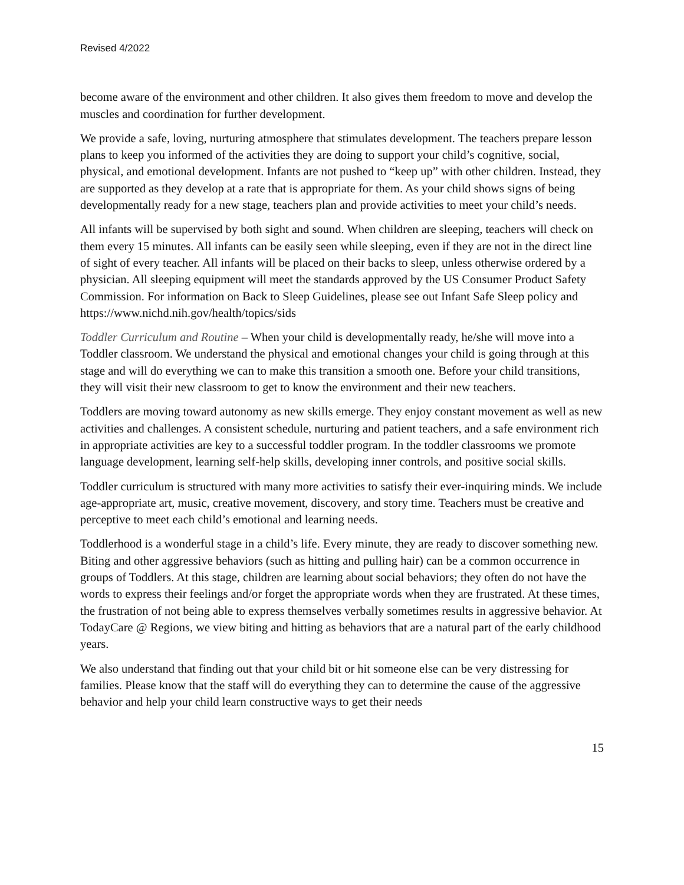Revised 4/2022
become aware of the environment and other children. It also gives them freedom to move and develop the muscles and coordination for further development.
We provide a safe, loving, nurturing atmosphere that stimulates development. The teachers prepare lesson plans to keep you informed of the activities they are doing to support your child’s cognitive, social, physical, and emotional development. Infants are not pushed to “keep up” with other children. Instead, they are supported as they develop at a rate that is appropriate for them. As your child shows signs of being developmentally ready for a new stage, teachers plan and provide activities to meet your child’s needs.
All infants will be supervised by both sight and sound. When children are sleeping, teachers will check on them every 15 minutes. All infants can be easily seen while sleeping, even if they are not in the direct line of sight of every teacher. All infants will be placed on their backs to sleep, unless otherwise ordered by a physician. All sleeping equipment will meet the standards approved by the US Consumer Product Safety Commission. For information on Back to Sleep Guidelines, please see out Infant Safe Sleep policy and
https://www.nichd.nih.gov/health/topics/sids
Toddler Curriculum and Routine – When your child is developmentally ready, he/she will move into a Toddler classroom. We understand the physical and emotional changes your child is going through at this stage and will do everything we can to make this transition a smooth one. Before your child transitions, they will visit their new classroom to get to know the environment and their new teachers.
Toddlers are moving toward autonomy as new skills emerge. They enjoy constant movement as well as new activities and challenges. A consistent schedule, nurturing and patient teachers, and a safe environment rich in appropriate activities are key to a successful toddler program. In the toddler classrooms we promote language development, learning self-help skills, developing inner controls, and positive social skills.
Toddler curriculum is structured with many more activities to satisfy their ever-inquiring minds. We include age-appropriate art, music, creative movement, discovery, and story time. Teachers must be creative and perceptive to meet each child’s emotional and learning needs.
Toddlerhood is a wonderful stage in a child’s life. Every minute, they are ready to discover something new. Biting and other aggressive behaviors (such as hitting and pulling hair) can be a common occurrence in groups of Toddlers. At this stage, children are learning about social behaviors; they often do not have the words to express their feelings and/or forget the appropriate words when they are frustrated. At these times, the frustration of not being able to express themselves verbally sometimes results in aggressive behavior. At TodayCare @ Regions, we view biting and hitting as behaviors that are a natural part of the early childhood years.
We also understand that finding out that your child bit or hit someone else can be very distressing for families. Please know that the staff will do everything they can to determine the cause of the aggressive behavior and help your child learn constructive ways to get their needs
15